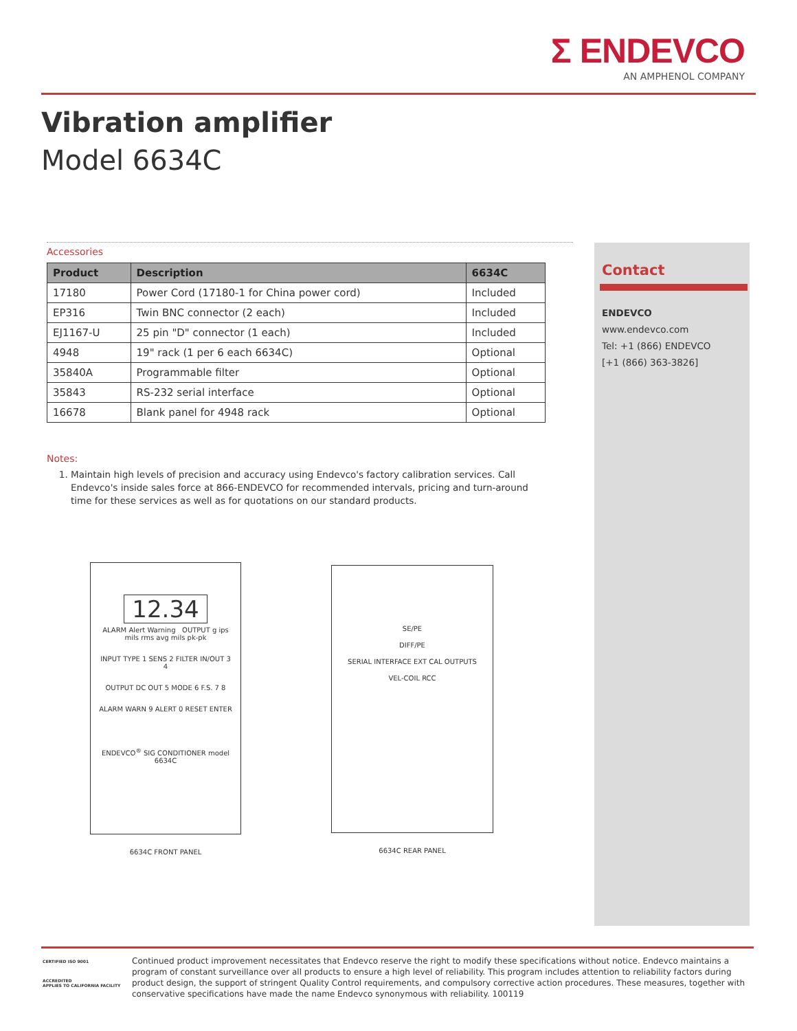Σ ENDEVCO
AN AMPHENOL COMPANY
Vibration amplifier
Model 6634C
Accessories
| Product | Description | 6634C |
| --- | --- | --- |
| 17180 | Power Cord (17180-1 for China power cord) | Included |
| EP316 | Twin BNC connector (2 each) | Included |
| EJ1167-U | 25 pin "D" connector (1 each) | Included |
| 4948 | 19" rack (1 per 6 each 6634C) | Optional |
| 35840A | Programmable filter | Optional |
| 35843 | RS-232 serial interface | Optional |
| 16678 | Blank panel for 4948 rack | Optional |
Notes:
1. Maintain high levels of precision and accuracy using Endevco's factory calibration services. Call Endevco's inside sales force at 866-ENDEVCO for recommended intervals, pricing and turn-around time for these services as well as for quotations on our standard products.
Contact
ENDEVCO
www.endevco.com
Tel: +1 (866) ENDEVCO
[+1 (866) 363-3826]
12.34
ALARM Alert Warning OUTPUT g ips mils rms avg mils pk-pk
INPUT TYPE 1 SENS 2 FILTER IN/OUT 3 4
OUTPUT DC OUT 5 MODE 6 F.S. 7 8
ALARM WARN 9 ALERT 0 RESET ENTER
ENDEVCO<sup>®</sup> SIG CONDITIONER model 6634C
6634C FRONT PANEL
SE/PE
DIFF/PE
SERIAL INTERFACE EXT CAL OUTPUTS
VEL-COIL RCC
6634C REAR PANEL
CERTIFIED ISO 9001
ACCREDITED
APPLIES TO CALIFORNIA FACILITY
Continued product improvement necessitates that Endevco reserve the right to modify these specifications without notice. Endevco maintains a program of constant surveillance over all products to ensure a high level of reliability. This program includes attention to reliability factors during product design, the support of stringent Quality Control requirements, and compulsory corrective action procedures. These measures, together with conservative specifications have made the name Endevco synonymous with reliability. 100119